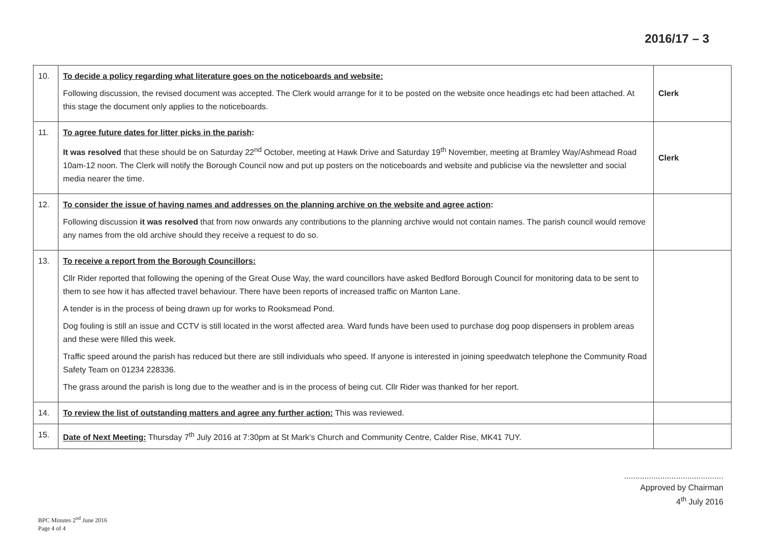2016/17 – 3
| 10. | To decide a policy regarding what literature goes on the noticeboards and website: Following discussion, the revised document was accepted. The Clerk would arrange for it to be posted on the website once headings etc had been attached. At this stage the document only applies to the noticeboards. | Clerk |
| 11. | To agree future dates for litter picks in the parish : It was resolved that these should be on Saturday 22<sup>nd</sup> October, meeting at Hawk Drive and Saturday 19<sup>th</sup> November, meeting at Bramley Way/Ashmead Road 10am-12 noon. The Clerk will notify the Borough Council now and put up posters on the noticeboards and website and publicise via the newsletter and social media nearer the time. | Clerk |
| 12. | To consider the issue of having names and addresses on the planning archive on the website and agree action : Following discussion it was resolved that from now onwards any contributions to the planning archive would not contain names. The parish council would remove any names from the old archive should they receive a request to do so. | |
| 13. | To receive a report from the Borough Councillors: Cllr Rider reported that following the opening of the Great Ouse Way, the ward councillors have asked Bedford Borough Council for monitoring data to be sent to them to see how it has affected travel behaviour. There have been reports of increased traffic on Manton Lane. A tender is in the process of being drawn up for works to Rooksmead Pond. Dog fouling is still an issue and CCTV is still located in the worst affected area. Ward funds have been used to purchase dog poop dispensers in problem areas and these were filled this week. Traffic speed around the parish has reduced but there are still individuals who speed. If anyone is interested in joining speedwatch telephone the Community Road Safety Team on 01234 228336. The grass around the parish is long due to the weather and is in the process of being cut. Cllr Rider was thanked for her report. | |
| 14. | To review the list of outstanding matters and agree any further action: This was reviewed. | |
| 15. | Date of Next Meeting: Thursday 7<sup>th</sup> July 2016 at 7:30pm at St Mark’s Church and Community Centre, Calder Rise, MK41 7UY. | |
............................................
Approved by Chairman
4<sup>th</sup> July 2016
BPC Minutes 2<sup>nd</sup> June 2016
Page 4 of 4